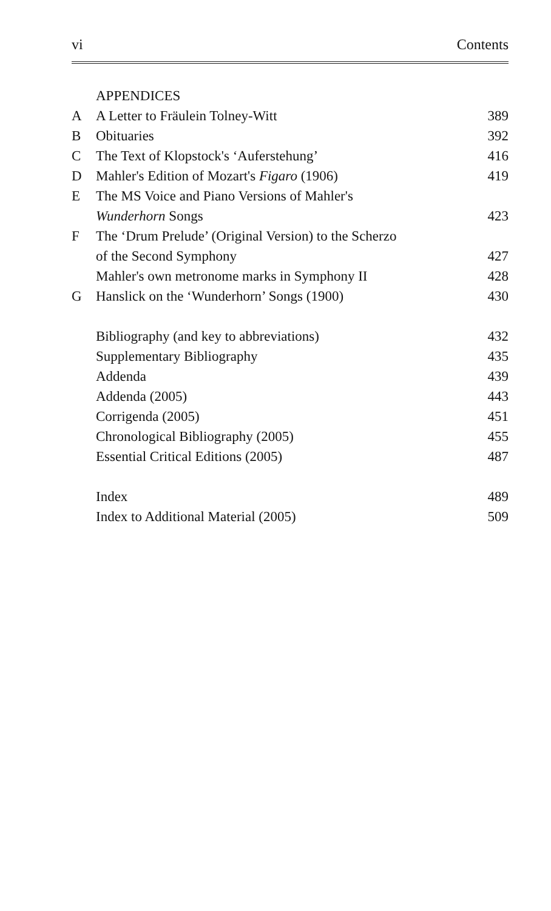vi Contents
| | APPENDICES | |
| A | A Letter to Fräulein Tolney-Witt | 389 |
| B | Obituaries | 392 |
| C | The Text of Klopstock's ‘Auferstehung’ | 416 |
| D | Mahler's Edition of Mozart's Figaro (1906) | 419 |
| E | The MS Voice and Piano Versions of Mahler's | |
| | Wunderhorn Songs | 423 |
| F | The ‘Drum Prelude’ (Original Version) to the Scherzo | |
| | of the Second Symphony | 427 |
| | Mahler's own metronome marks in Symphony II | 428 |
| G | Hanslick on the ‘Wunderhorn’ Songs (1900) | 430 |
| | Bibliography (and key to abbreviations) | 432 |
| | Supplementary Bibliography | 435 |
| | Addenda | 439 |
| | Addenda (2005) | 443 |
| | Corrigenda (2005) | 451 |
| | Chronological Bibliography (2005) | 455 |
| | Essential Critical Editions (2005) | 487 |
| | Index | 489 |
| | Index to Additional Material (2005) | 509 |